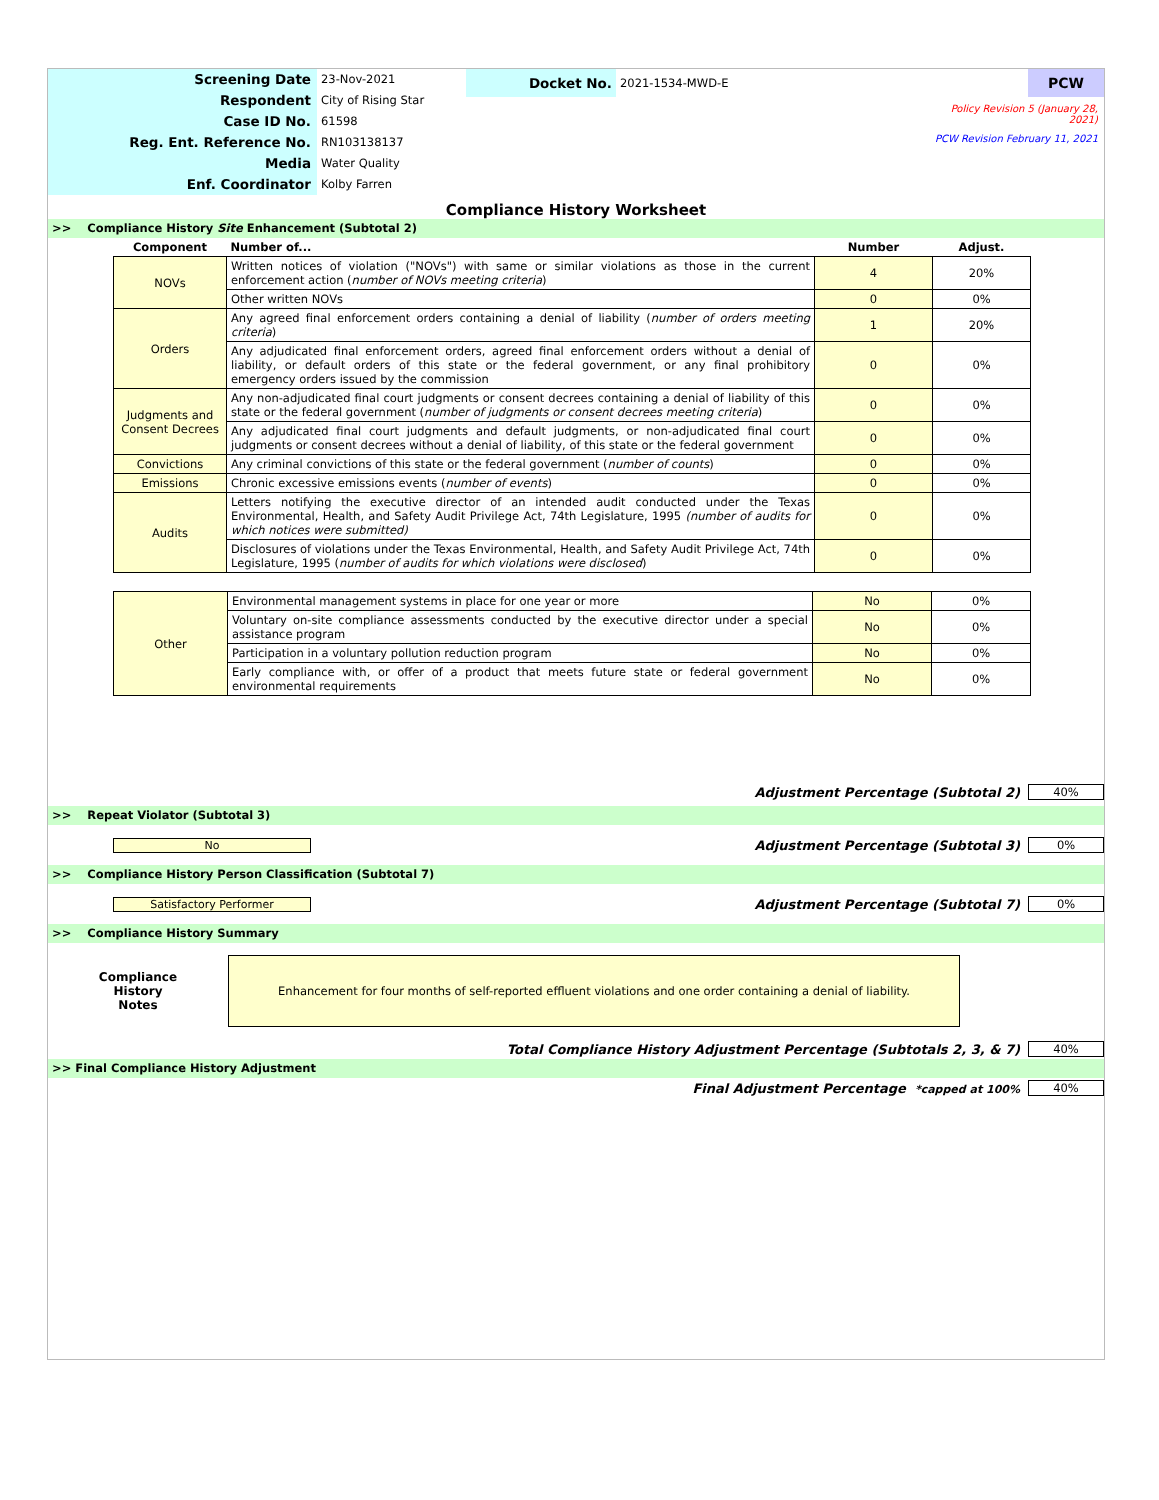Screening Date
Respondent
Case ID No.
Reg. Ent. Reference No.
Media
Enf. Coordinator
23-Nov-2021
City of Rising Star
61598
RN103138137
Water Quality
Kolby Farren
Docket No.
2021-1534-MWD-E
PCW
Policy Revision 5 (January 28, 2021)
PCW Revision February 11, 2021
Compliance History Worksheet
>> Compliance History Site Enhancement (Subtotal 2)
| Component | Number of... | Number | Adjust. |
| NOVs | Written notices of violation ("NOVs") with same or similar violations as those in the current enforcement action ( number of NOVs meeting criteria ) | 4 | 20% |
| | Other written NOVs | 0 | 0% |
| Orders | Any agreed final enforcement orders containing a denial of liability ( number of orders meeting criteria ) | 1 | 20% |
| | Any adjudicated final enforcement orders, agreed final enforcement orders without a denial of liability, or default orders of this state or the federal government, or any final prohibitory emergency orders issued by the commission | 0 | 0% |
| Judgments and Consent Decrees | Any non-adjudicated final court judgments or consent decrees containing a denial of liability of this state or the federal government ( number of judgments or consent decrees meeting criteria ) | 0 | 0% |
| | Any adjudicated final court judgments and default judgments, or non-adjudicated final court judgments or consent decrees without a denial of liability, of this state or the federal government | 0 | 0% |
| Convictions | Any criminal convictions of this state or the federal government ( number of counts ) | 0 | 0% |
| Emissions | Chronic excessive emissions events ( number of events ) | 0 | 0% |
| Audits | Letters notifying the executive director of an intended audit conducted under the Texas Environmental, Health, and Safety Audit Privilege Act, 74th Legislature, 1995 (number of audits for which notices were submitted) | 0 | 0% |
| | Disclosures of violations under the Texas Environmental, Health, and Safety Audit Privilege Act, 74th Legislature, 1995 ( number of audits for which violations were disclosed ) | 0 | 0% |
| Other | Environmental management systems in place for one year or more | No | 0% |
| | Voluntary on-site compliance assessments conducted by the executive director under a special assistance program | No | 0% |
| | Participation in a voluntary pollution reduction program | No | 0% |
| | Early compliance with, or offer of a product that meets future state or federal government environmental requirements | No | 0% |
Adjustment Percentage (Subtotal 2)
40%
>> Repeat Violator (Subtotal 3)
No
Adjustment Percentage (Subtotal 3)
0%
>> Compliance History Person Classification (Subtotal 7)
Satisfactory Performer
Adjustment Percentage (Subtotal 7)
0%
>> Compliance History Summary
Compliance
History
Notes
Enhancement for four months of self-reported effluent violations and one order containing a denial of liability.
Total Compliance History Adjustment Percentage (Subtotals 2, 3, & 7)
40%
>> Final Compliance History Adjustment
Final Adjustment Percentage *capped at 100%
40%